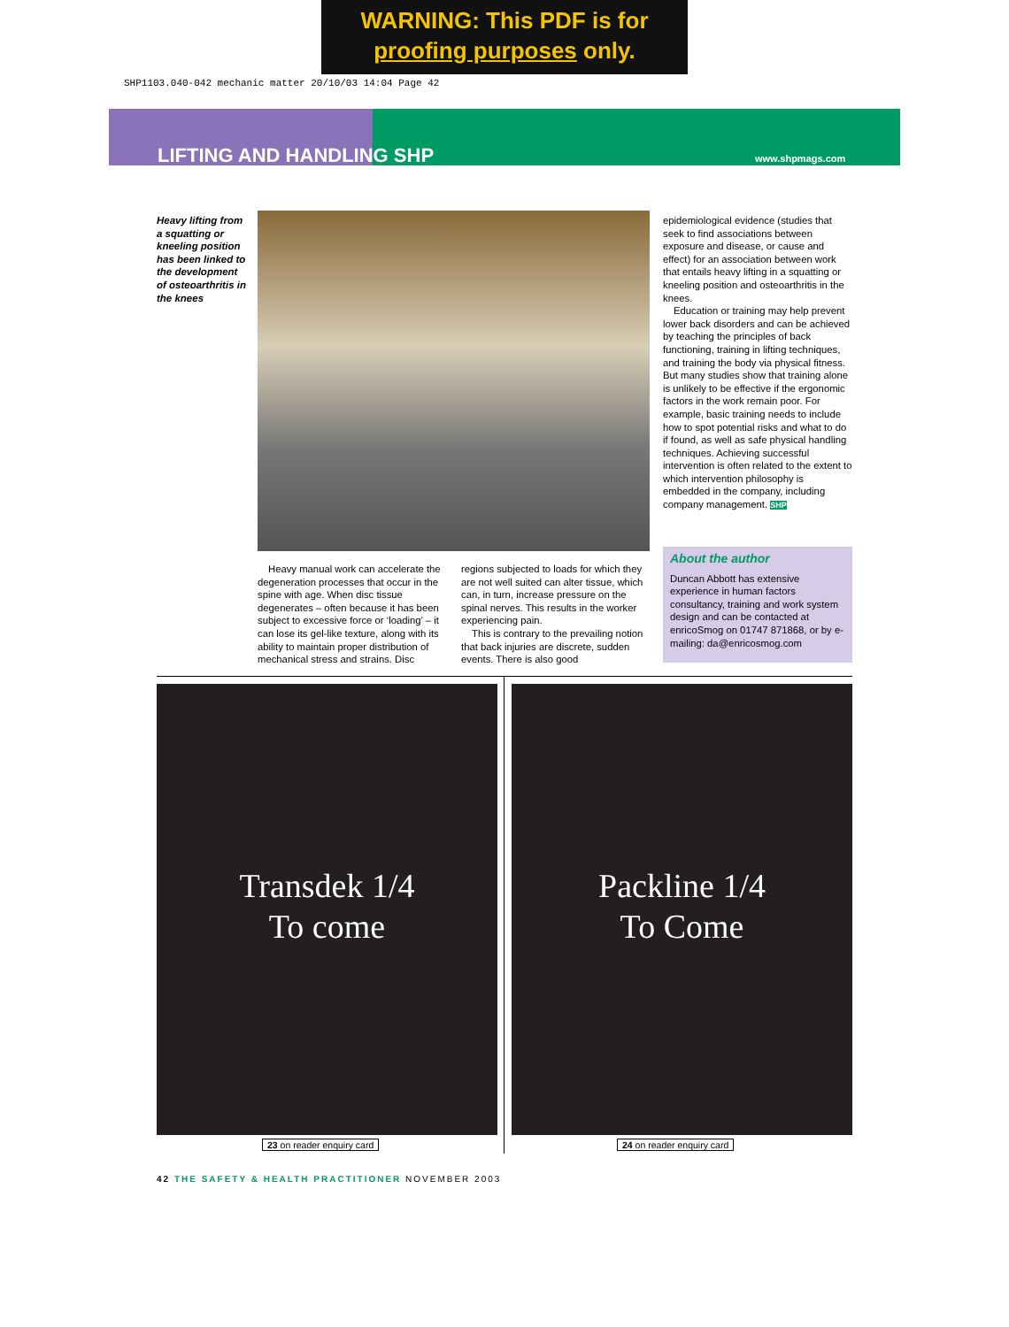WARNING: This PDF is for
proofing purposes only.
SHP1103.040-042 mechanic matter 20/10/03 14:04 Page 42
LIFTING AND HANDLING SHP www.shpmags.com
Heavy lifting from a squatting or kneeling position has been linked to the development of osteoarthritis in the knees
Heavy manual work can accelerate the degeneration processes that occur in the spine with age. When disc tissue degenerates – often because it has been subject to excessive force or ‘loading’ – it can lose its gel-like texture, along with its ability to maintain proper distribution of mechanical stress and strains. Disc
regions subjected to loads for which they are not well suited can alter tissue, which can, in turn, increase pressure on the spinal nerves. This results in the worker experiencing pain.
This is contrary to the prevailing notion that back injuries are discrete, sudden events. There is also good
epidemiological evidence (studies that seek to find associations between exposure and disease, or cause and effect) for an association between work that entails heavy lifting in a squatting or kneeling position and osteoarthritis in the knees.
Education or training may help prevent lower back disorders and can be achieved by teaching the principles of back functioning, training in lifting techniques, and training the body via physical fitness. But many studies show that training alone is unlikely to be effective if the ergonomic factors in the work remain poor. For example, basic training needs to include how to spot potential risks and what to do if found, as well as safe physical handling techniques. Achieving successful intervention is often related to the extent to which intervention philosophy is embedded in the company, including company management. SHP
About the author
Duncan Abbott has extensive experience in human factors consultancy, training and work system design and can be contacted at enricoSmog on 01747 871868, or by e-mailing: da@enricosmog.com
Transdek 1/4
To come
Packline 1/4
To Come
23 on reader enquiry card 24 on reader enquiry card
42 THE SAFETY & HEALTH PRACTITIONER NOVEMBER 2003